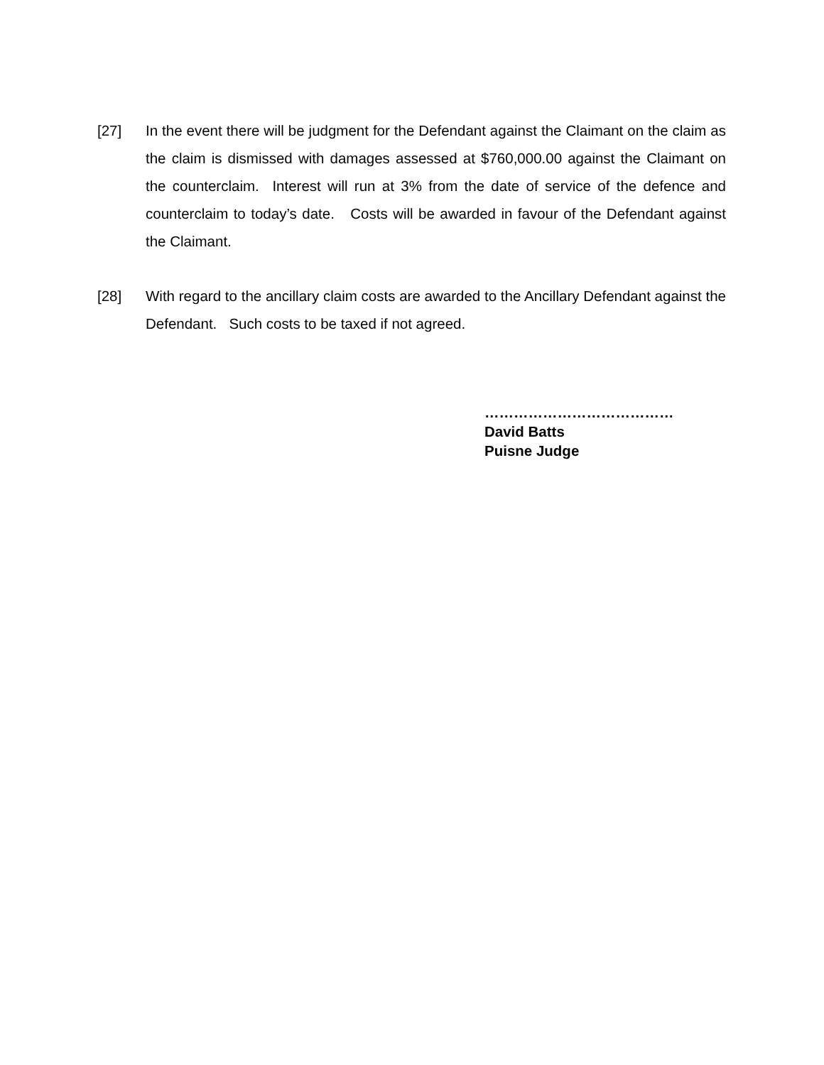[27] In the event there will be judgment for the Defendant against the Claimant on the claim as the claim is dismissed with damages assessed at $760,000.00 against the Claimant on the counterclaim. Interest will run at 3% from the date of service of the defence and counterclaim to today’s date. Costs will be awarded in favour of the Defendant against the Claimant.
[28] With regard to the ancillary claim costs are awarded to the Ancillary Defendant against the Defendant. Such costs to be taxed if not agreed.
…………………………………
David Batts
Puisne Judge